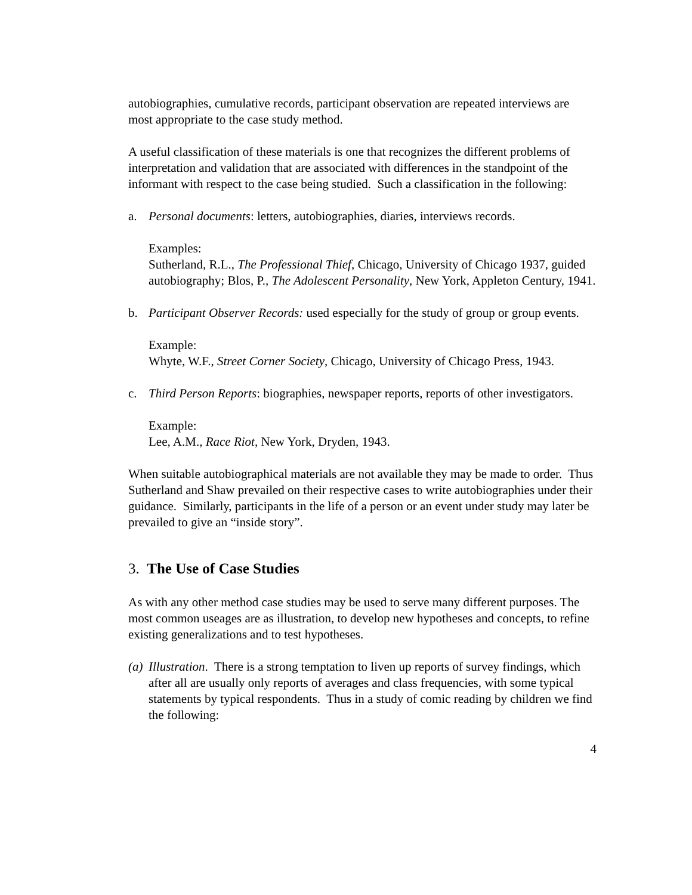autobiographies, cumulative records, participant observation are repeated interviews are most appropriate to the case study method.
A useful classification of these materials is one that recognizes the different problems of interpretation and validation that are associated with differences in the standpoint of the informant with respect to the case being studied. Such a classification in the following:
a. Personal documents: letters, autobiographies, diaries, interviews records.
Examples:
Sutherland, R.L., The Professional Thief, Chicago, University of Chicago 1937, guided autobiography; Blos, P., The Adolescent Personality, New York, Appleton Century, 1941.
b. Participant Observer Records: used especially for the study of group or group events.
Example:
Whyte, W.F., Street Corner Society, Chicago, University of Chicago Press, 1943.
c. Third Person Reports: biographies, newspaper reports, reports of other investigators.
Example:
Lee, A.M., Race Riot, New York, Dryden, 1943.
When suitable autobiographical materials are not available they may be made to order. Thus Sutherland and Shaw prevailed on their respective cases to write autobiographies under their guidance. Similarly, participants in the life of a person or an event under study may later be prevailed to give an “inside story”.
3. The Use of Case Studies
As with any other method case studies may be used to serve many different purposes. The most common useages are as illustration, to develop new hypotheses and concepts, to refine existing generalizations and to test hypotheses.
(a) Illustration. There is a strong temptation to liven up reports of survey findings, which after all are usually only reports of averages and class frequencies, with some typical statements by typical respondents. Thus in a study of comic reading by children we find the following:
4